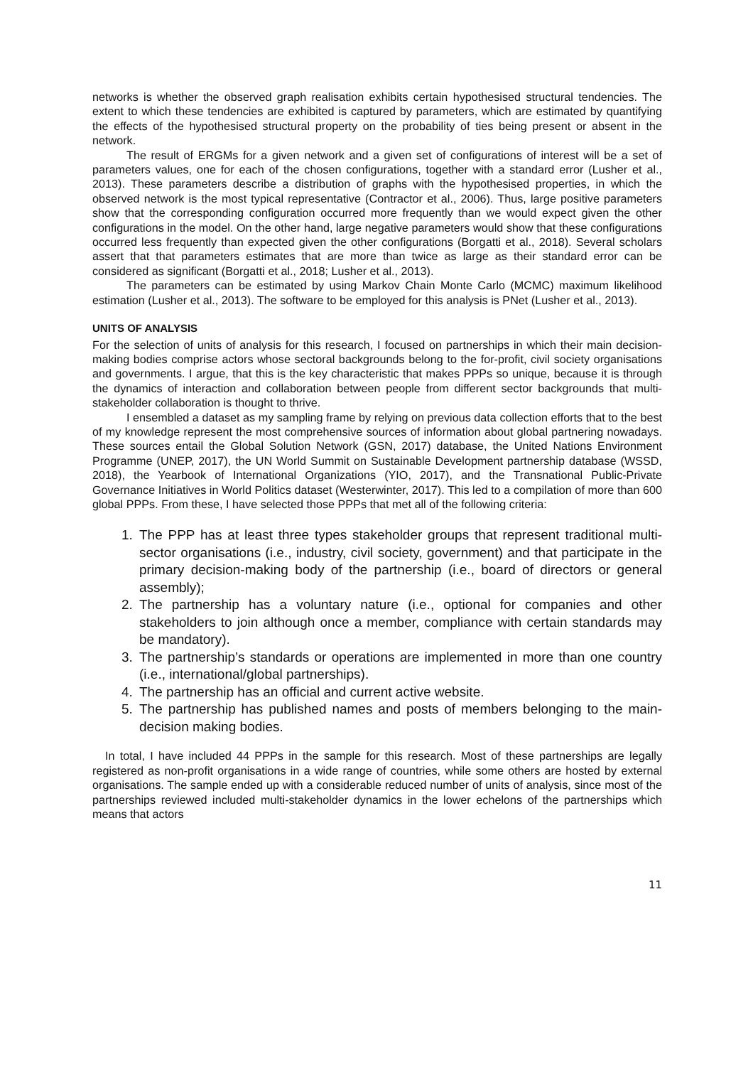networks is whether the observed graph realisation exhibits certain hypothesised structural tendencies. The extent to which these tendencies are exhibited is captured by parameters, which are estimated by quantifying the effects of the hypothesised structural property on the probability of ties being present or absent in the network.
The result of ERGMs for a given network and a given set of configurations of interest will be a set of parameters values, one for each of the chosen configurations, together with a standard error (Lusher et al., 2013). These parameters describe a distribution of graphs with the hypothesised properties, in which the observed network is the most typical representative (Contractor et al., 2006). Thus, large positive parameters show that the corresponding configuration occurred more frequently than we would expect given the other configurations in the model. On the other hand, large negative parameters would show that these configurations occurred less frequently than expected given the other configurations (Borgatti et al., 2018). Several scholars assert that that parameters estimates that are more than twice as large as their standard error can be considered as significant (Borgatti et al., 2018; Lusher et al., 2013).
The parameters can be estimated by using Markov Chain Monte Carlo (MCMC) maximum likelihood estimation (Lusher et al., 2013). The software to be employed for this analysis is PNet (Lusher et al., 2013).
UNITS OF ANALYSIS
For the selection of units of analysis for this research, I focused on partnerships in which their main decision-making bodies comprise actors whose sectoral backgrounds belong to the for-profit, civil society organisations and governments. I argue, that this is the key characteristic that makes PPPs so unique, because it is through the dynamics of interaction and collaboration between people from different sector backgrounds that multi-stakeholder collaboration is thought to thrive.
I ensembled a dataset as my sampling frame by relying on previous data collection efforts that to the best of my knowledge represent the most comprehensive sources of information about global partnering nowadays. These sources entail the Global Solution Network (GSN, 2017) database, the United Nations Environment Programme (UNEP, 2017), the UN World Summit on Sustainable Development partnership database (WSSD, 2018), the Yearbook of International Organizations (YIO, 2017), and the Transnational Public-Private Governance Initiatives in World Politics dataset (Westerwinter, 2017). This led to a compilation of more than 600 global PPPs. From these, I have selected those PPPs that met all of the following criteria:
1. The PPP has at least three types stakeholder groups that represent traditional multi-sector organisations (i.e., industry, civil society, government) and that participate in the primary decision-making body of the partnership (i.e., board of directors or general assembly);
2. The partnership has a voluntary nature (i.e., optional for companies and other stakeholders to join although once a member, compliance with certain standards may be mandatory).
3. The partnership’s standards or operations are implemented in more than one country (i.e., international/global partnerships).
4. The partnership has an official and current active website.
5. The partnership has published names and posts of members belonging to the main-decision making bodies.
In total, I have included 44 PPPs in the sample for this research. Most of these partnerships are legally registered as non-profit organisations in a wide range of countries, while some others are hosted by external organisations. The sample ended up with a considerable reduced number of units of analysis, since most of the partnerships reviewed included multi-stakeholder dynamics in the lower echelons of the partnerships which means that actors
11